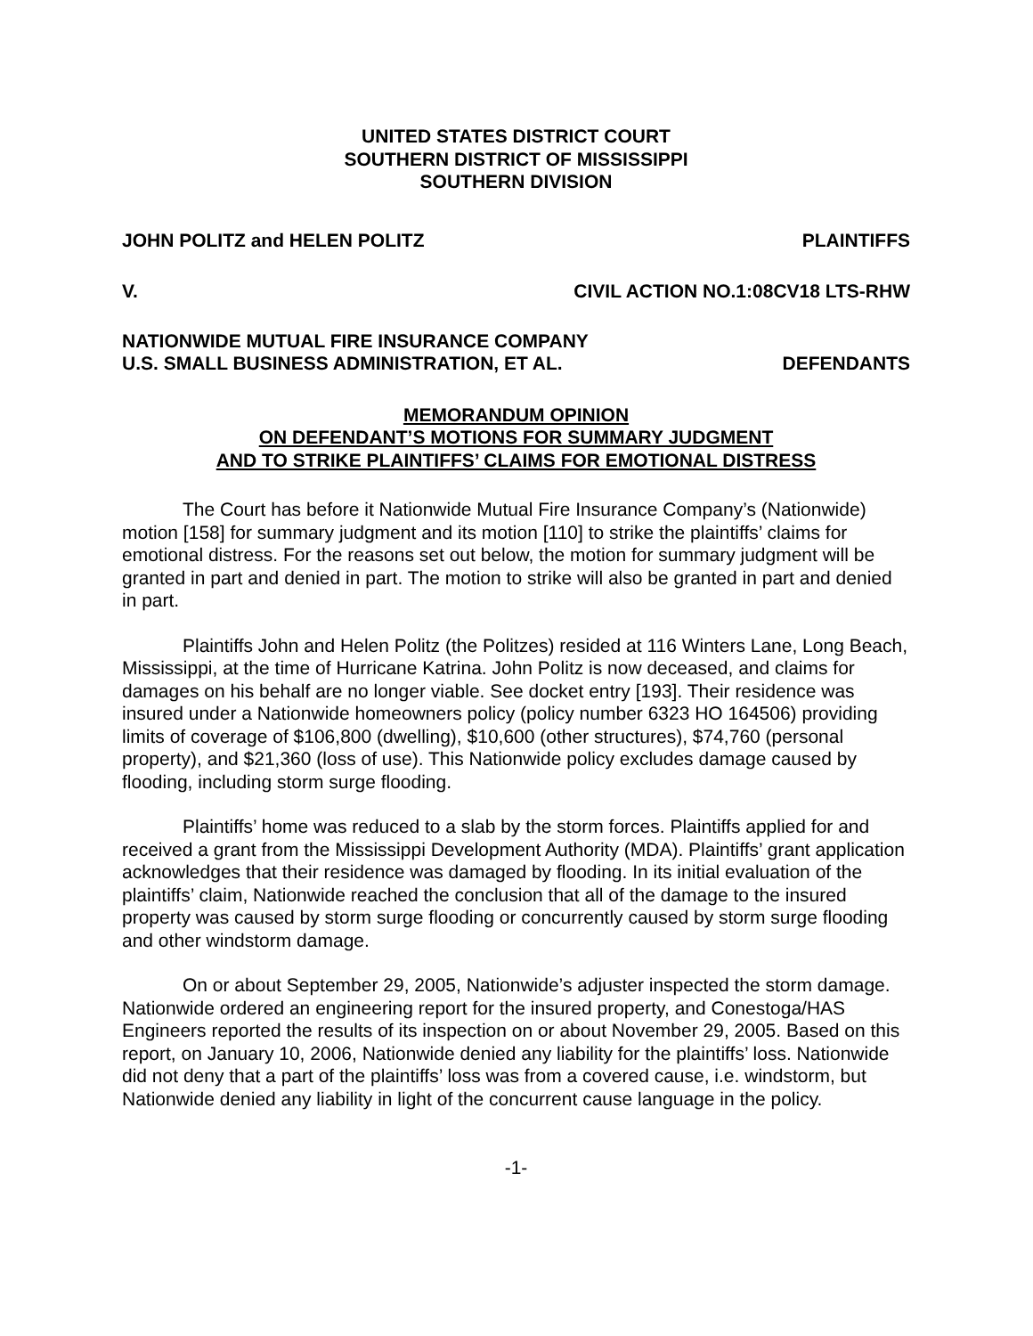UNITED STATES DISTRICT COURT
SOUTHERN DISTRICT OF MISSISSIPPI
SOUTHERN DIVISION
JOHN POLITZ and HELEN POLITZ PLAINTIFFS
V. CIVIL ACTION NO.1:08CV18 LTS-RHW
NATIONWIDE MUTUAL FIRE INSURANCE COMPANY
U.S. SMALL BUSINESS ADMINISTRATION, ET AL. DEFENDANTS
MEMORANDUM OPINION
ON DEFENDANT’S MOTIONS FOR SUMMARY JUDGMENT
AND TO STRIKE PLAINTIFFS’ CLAIMS FOR EMOTIONAL DISTRESS
The Court has before it Nationwide Mutual Fire Insurance Company’s (Nationwide) motion [158] for summary judgment and its motion [110] to strike the plaintiffs’ claims for emotional distress. For the reasons set out below, the motion for summary judgment will be granted in part and denied in part. The motion to strike will also be granted in part and denied in part.
Plaintiffs John and Helen Politz (the Politzes) resided at 116 Winters Lane, Long Beach, Mississippi, at the time of Hurricane Katrina. John Politz is now deceased, and claims for damages on his behalf are no longer viable. See docket entry [193]. Their residence was insured under a Nationwide homeowners policy (policy number 6323 HO 164506) providing limits of coverage of $106,800 (dwelling), $10,600 (other structures), $74,760 (personal property), and $21,360 (loss of use). This Nationwide policy excludes damage caused by flooding, including storm surge flooding.
Plaintiffs’ home was reduced to a slab by the storm forces. Plaintiffs applied for and received a grant from the Mississippi Development Authority (MDA). Plaintiffs’ grant application acknowledges that their residence was damaged by flooding. In its initial evaluation of the plaintiffs’ claim, Nationwide reached the conclusion that all of the damage to the insured property was caused by storm surge flooding or concurrently caused by storm surge flooding and other windstorm damage.
On or about September 29, 2005, Nationwide’s adjuster inspected the storm damage. Nationwide ordered an engineering report for the insured property, and Conestoga/HAS Engineers reported the results of its inspection on or about November 29, 2005. Based on this report, on January 10, 2006, Nationwide denied any liability for the plaintiffs’ loss. Nationwide did not deny that a part of the plaintiffs’ loss was from a covered cause, i.e. windstorm, but Nationwide denied any liability in light of the concurrent cause language in the policy.
-1-